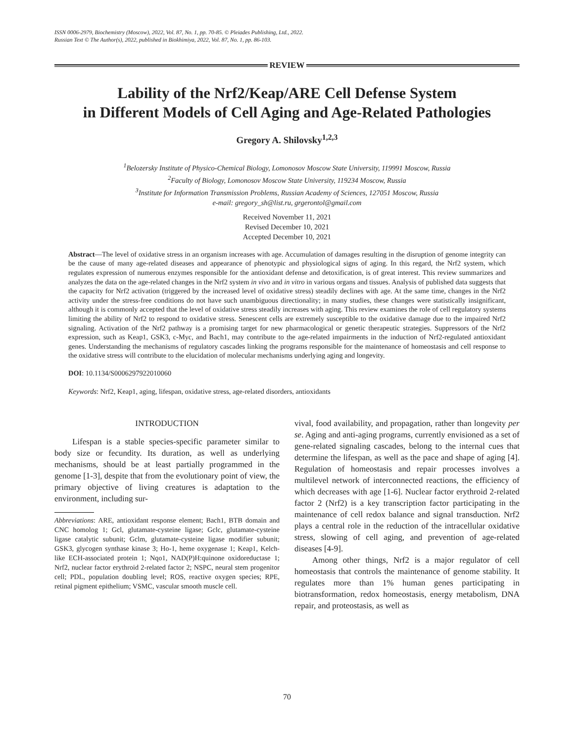ISSN 0006-2979, Biochemistry (Moscow), 2022, Vol. 87, No. 1, pp. 70-85. © Pleiades Publishing, Ltd., 2022.
Russian Text © The Author(s), 2022, published in Biokhimiya, 2022, Vol. 87, No. 1, pp. 86-103.
REVIEW
Lability of the Nrf2/Keap/ARE Cell Defense System
in Different Models of Cell Aging and Age-Related Pathologies
Gregory A. Shilovsky<sup>1,2,3</sup>
<sup>1</sup> Belozersky Institute of Physico-Chemical Biology, Lomonosov Moscow State University, 119991 Moscow, Russia
<sup>2</sup> Faculty of Biology, Lomonosov Moscow State University, 119234 Moscow, Russia
<sup>3</sup> Institute for Information Transmission Problems, Russian Academy of Sciences, 127051 Moscow, Russia
e-mail: gregory_sh@list.ru, grgerontol@gmail.com
Received November 11, 2021
Revised December 10, 2021
Accepted December 10, 2021
Abstract—The level of oxidative stress in an organism increases with age. Accumulation of damages resulting in the disruption of genome integrity can be the cause of many age-related diseases and appearance of phenotypic and physiological signs of aging. In this regard, the Nrf2 system, which regulates expression of numerous enzymes responsible for the antioxidant defense and detoxification, is of great interest. This review summarizes and analyzes the data on the age-related changes in the Nrf2 system in vivo and in vitro in various organs and tissues. Analysis of published data suggests that the capacity for Nrf2 activation (triggered by the increased level of oxidative stress) steadily declines with age. At the same time, changes in the Nrf2 activity under the stress-free conditions do not have such unambiguous directionality; in many studies, these changes were statistically insignificant, although it is commonly accepted that the level of oxidative stress steadily increases with aging. This review examines the role of cell regulatory systems limiting the ability of Nrf2 to respond to oxidative stress. Senescent cells are extremely susceptible to the oxidative damage due to the impaired Nrf2 signaling. Activation of the Nrf2 pathway is a promising target for new pharmacological or genetic therapeutic strategies. Suppressors of the Nrf2 expression, such as Keap1, GSK3, c-Myc, and Bach1, may contribute to the age-related impairments in the induction of Nrf2-regulated antioxidant genes. Understanding the mechanisms of regulatory cascades linking the programs responsible for the maintenance of homeostasis and cell response to the oxidative stress will contribute to the elucidation of molecular mechanisms underlying aging and longevity.
DOI: 10.1134/S0006297922010060
Keywords: Nrf2, Keap1, aging, lifespan, oxidative stress, age-related disorders, antioxidants
INTRODUCTION
Lifespan is a stable species-specific parameter similar to body size or fecundity. Its duration, as well as underlying mechanisms, should be at least partially programmed in the genome [1-3], despite that from the evolutionary point of view, the primary objective of living creatures is adaptation to the environment, including sur-
Abbreviations: ARE, antioxidant response element; Bach1, BTB domain and CNC homolog 1; Gcl, glutamate-cysteine ligase; Gclc, glutamate-cysteine ligase catalytic subunit; Gclm, glutamate-cysteine ligase modifier subunit; GSK3, glycogen synthase kinase 3; Ho-1, heme oxygenase 1; Keap1, Kelch-like ECH-associated protein 1; Nqo1, NAD(P)H:quinone oxidoreductase 1; Nrf2, nuclear factor erythroid 2-related factor 2; NSPC, neural stem progenitor cell; PDL, population doubling level; ROS, reactive oxygen species; RPE, retinal pigment epithelium; VSMC, vascular smooth muscle cell.
vival, food availability, and propagation, rather than longevity per se. Aging and anti-aging programs, currently envisioned as a set of gene-related signaling cascades, belong to the internal cues that determine the lifespan, as well as the pace and shape of aging [4]. Regulation of homeostasis and repair processes involves a multilevel network of interconnected reactions, the efficiency of which decreases with age [1-6]. Nuclear factor erythroid 2-related factor 2 (Nrf2) is a key transcription factor participating in the maintenance of cell redox balance and signal transduction. Nrf2 plays a central role in the reduction of the intracellular oxidative stress, slowing of cell aging, and prevention of age-related diseases [4-9].
Among other things, Nrf2 is a major regulator of cell homeostasis that controls the maintenance of genome stability. It regulates more than 1% human genes participating in biotransformation, redox homeostasis, energy metabolism, DNA repair, and proteostasis, as well as
70